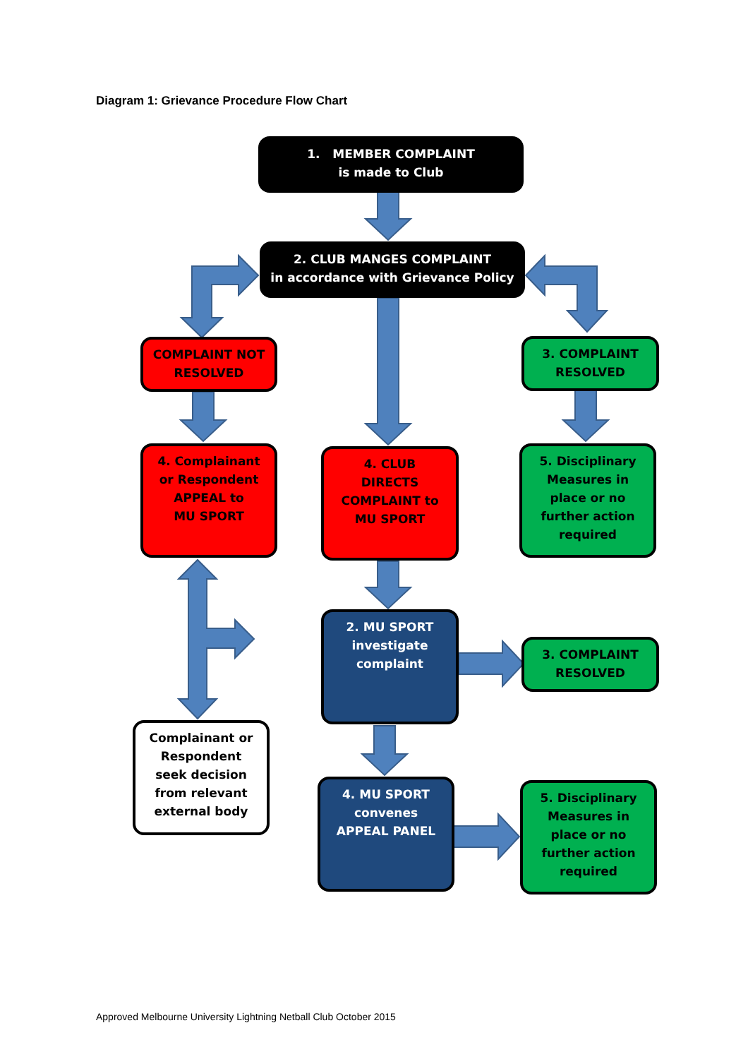Diagram 1: Grievance Procedure Flow Chart
1. MEMBER COMPLAINT
is made to Club
2. CLUB MANGES COMPLAINT
in accordance with Grievance Policy
COMPLAINT NOT
RESOLVED
3. COMPLAINT
RESOLVED
4. Complainant
or Respondent
APPEAL to
MU SPORT
4. CLUB
DIRECTS
COMPLAINT to
MU SPORT
5. Disciplinary
Measures in
place or no
further action
required
2. MU SPORT
investigate
complaint
3. COMPLAINT
RESOLVED
Complainant or
Respondent
seek decision
from relevant
external body
4. MU SPORT
convenes
APPEAL PANEL
5. Disciplinary
Measures in
place or no
further action
required
Approved Melbourne University Lightning Netball Club October 2015